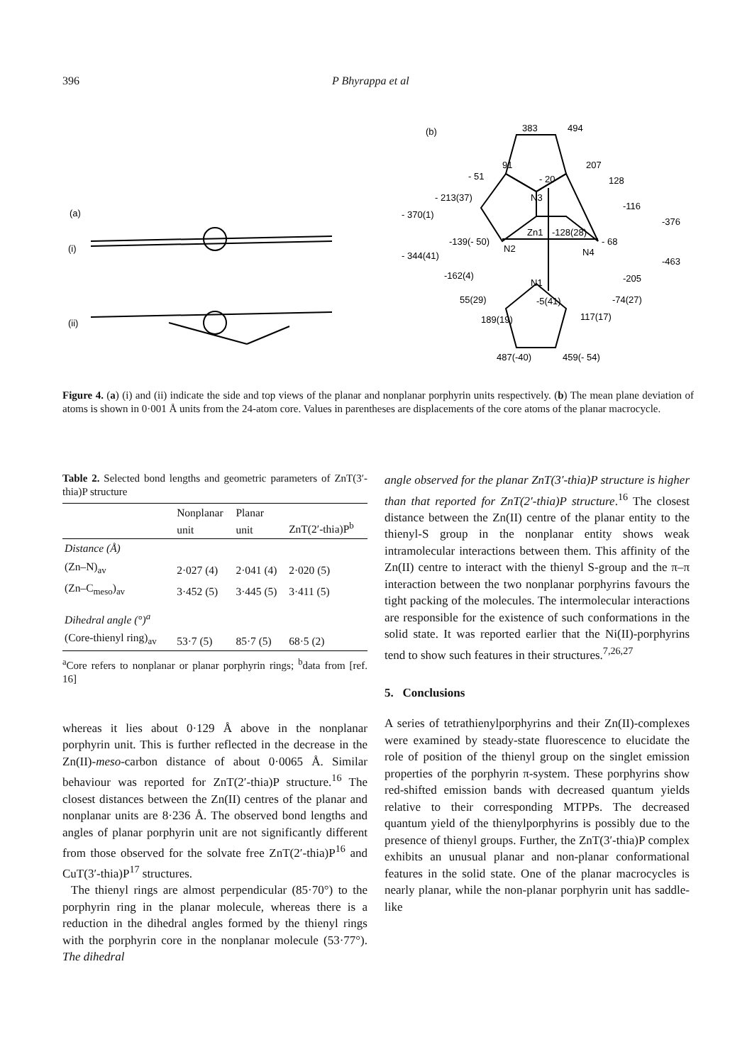396 P Bhyrappa et al
(a)
(i)
(ii)
(b)
383
494
91
207
- 51
- 20
128
N3
- 213(37)
-116
- 370(1)
-376
Zn1
-128(28)
-139(- 50)
- 68
N2
N4
- 344(41)
-463
-162(4)
-205
N1
55(29)
-5(41)
-74(27)
189(19)
117(17)
487(-40)
459(- 54)
Figure 4. (a) (i) and (ii) indicate the side and top views of the planar and nonplanar porphyrin units respectively. (b) The mean plane deviation of atoms is shown in 0·001 Å units from the 24-atom core. Values in parentheses are displacements of the core atoms of the planar macrocycle.
Table 2. Selected bond lengths and geometric parameters of ZnT(3′-thia)P structure
| | Nonplanar unit | Planar unit | ZnT(2′-thia)P<sup>b</sup> |
| --- | --- | --- | --- |
| Distance (Å) | | | |
| (Zn–N)<sub>av</sub> | 2·027 (4) | 2·041 (4) | 2·020 (5) |
| (Zn–C<sub>meso</sub>)<sub>av</sub> | 3·452 (5) | 3·445 (5) | 3·411 (5) |
| Dihedral angle (°)<sup>a</sup> | | | |
| (Core-thienyl ring)<sub>av</sub> | 53·7 (5) | 85·7 (5) | 68·5 (2) |
<sup>a</sup> Core refers to nonplanar or planar porphyrin rings; <sup>b</sup>data from [ref. 16]
whereas it lies about 0·129 Å above in the nonplanar porphyrin unit. This is further reflected in the decrease in the Zn(II)-meso-carbon distance of about 0·0065 Å. Similar behaviour was reported for ZnT(2′-thia)P structure.<sup>16</sup> The closest distances between the Zn(II) centres of the planar and nonplanar units are 8·236 Å. The observed bond lengths and angles of planar porphyrin unit are not significantly different from those observed for the solvate free ZnT(2′-thia)P<sup>16</sup> and CuT(3′-thia)P<sup>17</sup> structures.
The thienyl rings are almost perpendicular (85·70°) to the porphyrin ring in the planar molecule, whereas there is a reduction in the dihedral angles formed by the thienyl rings with the porphyrin core in the nonplanar molecule (53·77°). The dihedral
angle observed for the planar ZnT(3′-thia)P structure is higher than that reported for ZnT(2′-thia)P structure.<sup>16</sup> The closest distance between the Zn(II) centre of the planar entity to the thienyl-S group in the nonplanar entity shows weak intramolecular interactions between them. This affinity of the Zn(II) centre to interact with the thienyl S-group and the π–π interaction between the two nonplanar porphyrins favours the tight packing of the molecules. The intermolecular interactions are responsible for the existence of such conformations in the solid state. It was reported earlier that the Ni(II)-porphyrins tend to show such features in their structures.<sup>7,26,27</sup>
5. Conclusions
A series of tetrathienylporphyrins and their Zn(II)-complexes were examined by steady-state fluorescence to elucidate the role of position of the thienyl group on the singlet emission properties of the porphyrin π-system. These porphyrins show red-shifted emission bands with decreased quantum yields relative to their corresponding MTPPs. The decreased quantum yield of the thienylporphyrins is possibly due to the presence of thienyl groups. Further, the ZnT(3′-thia)P complex exhibits an unusual planar and non-planar conformational features in the solid state. One of the planar macrocycles is nearly planar, while the non-planar porphyrin unit has saddle-like